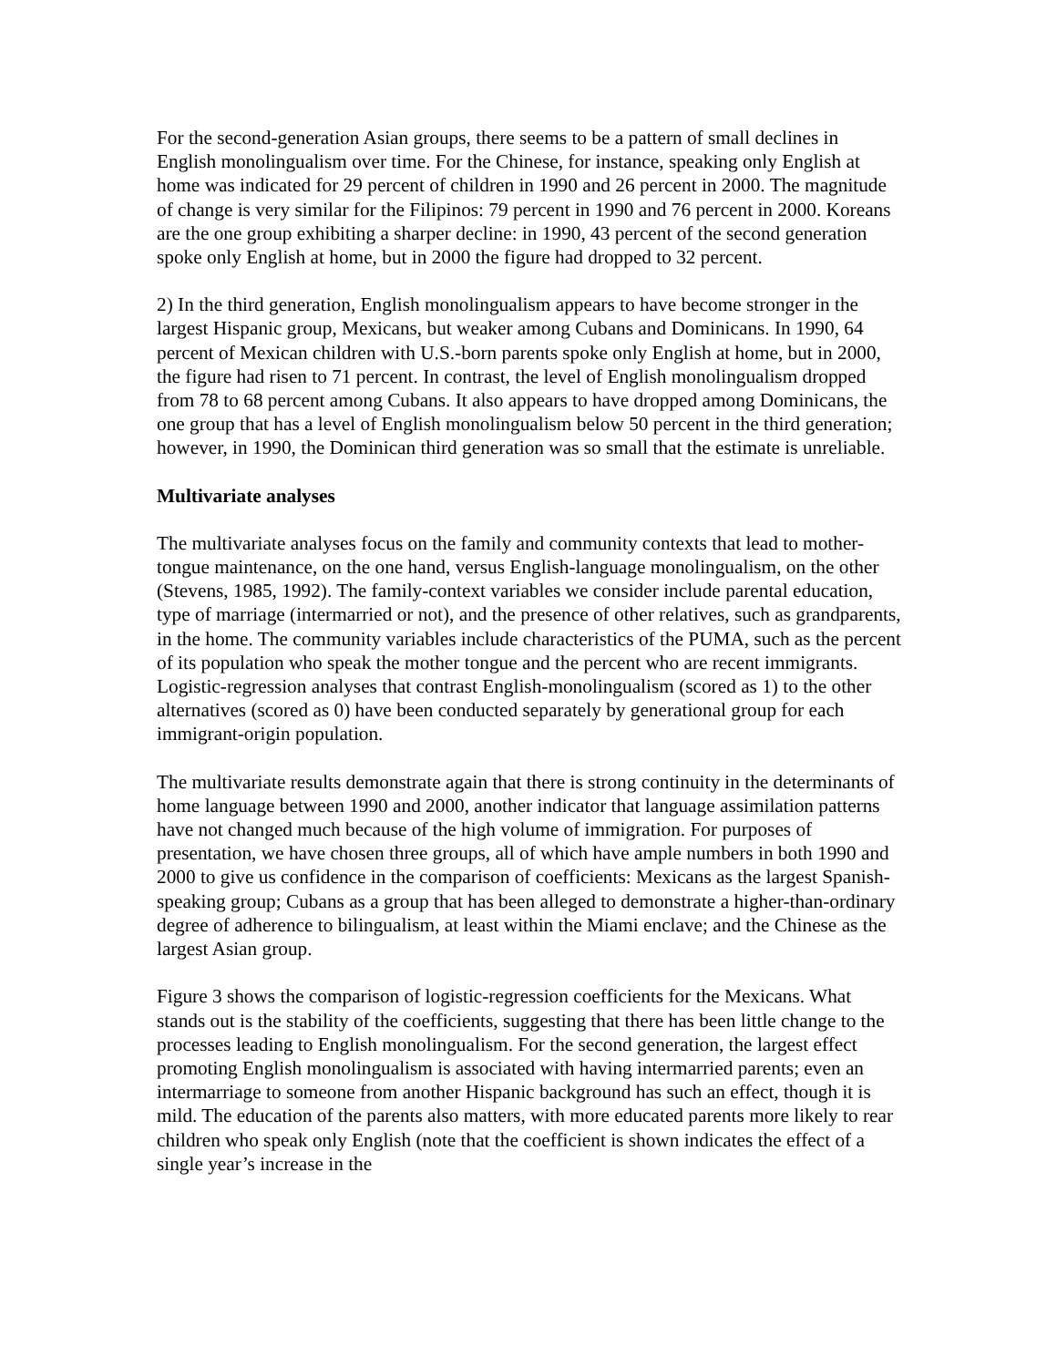For the second-generation Asian groups, there seems to be a pattern of small declines in English monolingualism over time. For the Chinese, for instance, speaking only English at home was indicated for 29 percent of children in 1990 and 26 percent in 2000. The magnitude of change is very similar for the Filipinos: 79 percent in 1990 and 76 percent in 2000. Koreans are the one group exhibiting a sharper decline: in 1990, 43 percent of the second generation spoke only English at home, but in 2000 the figure had dropped to 32 percent.
2) In the third generation, English monolingualism appears to have become stronger in the largest Hispanic group, Mexicans, but weaker among Cubans and Dominicans. In 1990, 64 percent of Mexican children with U.S.-born parents spoke only English at home, but in 2000, the figure had risen to 71 percent. In contrast, the level of English monolingualism dropped from 78 to 68 percent among Cubans. It also appears to have dropped among Dominicans, the one group that has a level of English monolingualism below 50 percent in the third generation; however, in 1990, the Dominican third generation was so small that the estimate is unreliable.
Multivariate analyses
The multivariate analyses focus on the family and community contexts that lead to mother-tongue maintenance, on the one hand, versus English-language monolingualism, on the other (Stevens, 1985, 1992). The family-context variables we consider include parental education, type of marriage (intermarried or not), and the presence of other relatives, such as grandparents, in the home. The community variables include characteristics of the PUMA, such as the percent of its population who speak the mother tongue and the percent who are recent immigrants. Logistic-regression analyses that contrast English-monolingualism (scored as 1) to the other alternatives (scored as 0) have been conducted separately by generational group for each immigrant-origin population.
The multivariate results demonstrate again that there is strong continuity in the determinants of home language between 1990 and 2000, another indicator that language assimilation patterns have not changed much because of the high volume of immigration. For purposes of presentation, we have chosen three groups, all of which have ample numbers in both 1990 and 2000 to give us confidence in the comparison of coefficients: Mexicans as the largest Spanish-speaking group; Cubans as a group that has been alleged to demonstrate a higher-than-ordinary degree of adherence to bilingualism, at least within the Miami enclave; and the Chinese as the largest Asian group.
Figure 3 shows the comparison of logistic-regression coefficients for the Mexicans. What stands out is the stability of the coefficients, suggesting that there has been little change to the processes leading to English monolingualism. For the second generation, the largest effect promoting English monolingualism is associated with having intermarried parents; even an intermarriage to someone from another Hispanic background has such an effect, though it is mild. The education of the parents also matters, with more educated parents more likely to rear children who speak only English (note that the coefficient is shown indicates the effect of a single year’s increase in the